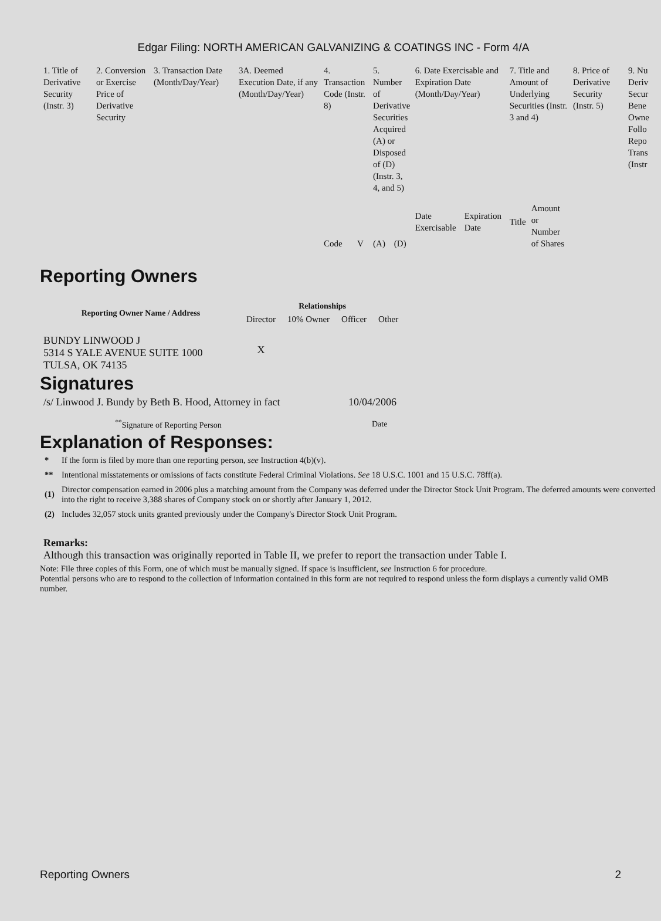Edgar Filing: NORTH AMERICAN GALVANIZING & COATINGS INC - Form 4/A
| 1. Title of Derivative Security (Instr. 3) | 2. Conversion or Exercise Price of Derivative Security | 3. Transaction Date (Month/Day/Year) | 3A. Deemed Execution Date, if any (Month/Day/Year) | 4. Transaction Code (Instr. 8) | | 5. Number of Derivative Securities Acquired (A) or Disposed of (D) (Instr. 3, 4, and 5) | | 6. Date Exercisable and Expiration Date (Month/Day/Year) | | 7. Title and Amount of Underlying Securities (Instr. 3 and 4) | | 8. Price of Derivative Security (Instr. 5) | 9. Nu Deriv Secur Bene Owne Follo Repo Trans (Instr |
| | | | | Code | V | (A) | (D) | Date Exercisable | Expiration Date | Title | Amount or Number of Shares | | |
Reporting Owners
| Reporting Owner Name / Address | Relationships | | | |
| --- | --- | --- | --- | --- |
| | Director | 10% Owner | Officer | Other |
| BUNDY LINWOOD J 5314 S YALE AVENUE SUITE 1000 TULSA, OK 74135 | X | | | |
Signatures
| /s/ Linwood J. Bundy by Beth B. Hood, Attorney in fact | 10/04/2006 |
| <sup>**</sup> Signature of Reporting Person | Date |
Explanation of Responses:
| * | If the form is filed by more than one reporting person, see Instruction 4(b)(v). |
| ** | Intentional misstatements or omissions of facts constitute Federal Criminal Violations. See 18 U.S.C. 1001 and 15 U.S.C. 78ff(a). |
| (1) | Director compensation earned in 2006 plus a matching amount from the Company was deferred under the Director Stock Unit Program. The deferred amounts were converted into the right to receive 3,388 shares of Company stock on or shortly after January 1, 2012. |
| (2) | Includes 32,057 stock units granted previously under the Company's Director Stock Unit Program. |
Remarks:
Although this transaction was originally reported in Table II, we prefer to report the transaction under Table I.
Note: File three copies of this Form, one of which must be manually signed. If space is insufficient, see Instruction 6 for procedure.
Potential persons who are to respond to the collection of information contained in this form are not required to respond unless the form displays a currently valid OMB number.
Reporting Owners 2